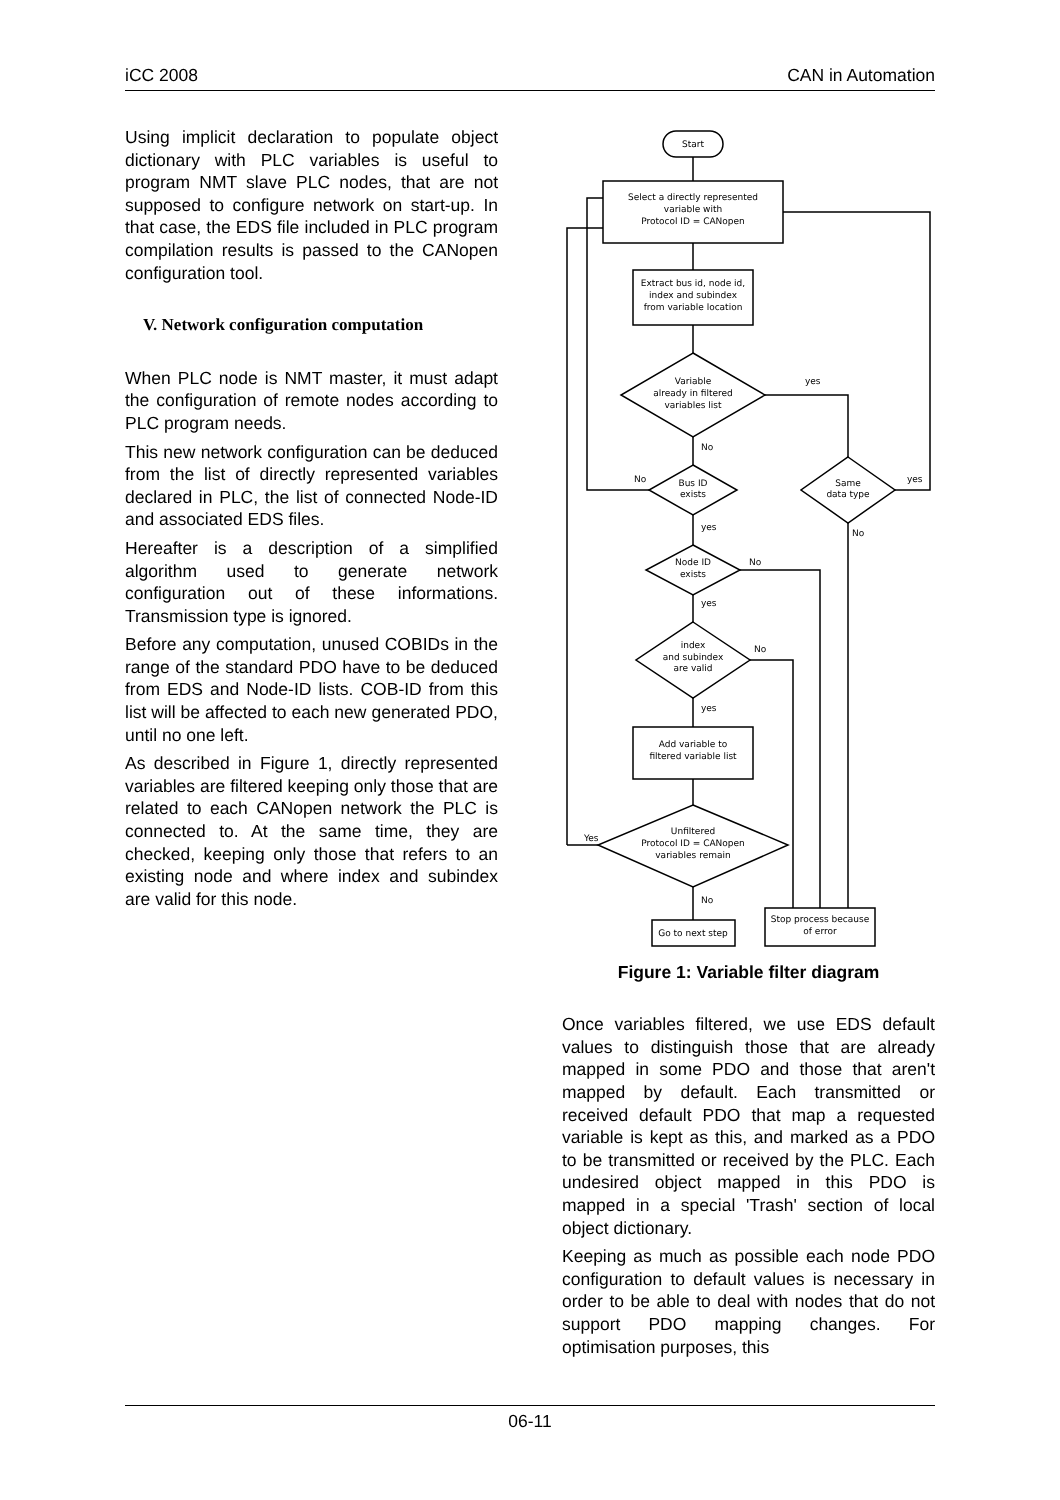iCC 2008 CAN in Automation
Using implicit declaration to populate object dictionary with PLC variables is useful to program NMT slave PLC nodes, that are not supposed to configure network on start-up. In that case, the EDS file included in PLC program compilation results is passed to the CANopen configuration tool.
V. Network configuration computation
When PLC node is NMT master, it must adapt the configuration of remote nodes according to PLC program needs.
This new network configuration can be deduced from the list of directly represented variables declared in PLC, the list of connected Node-ID and associated EDS files.
Hereafter is a description of a simplified algorithm used to generate network configuration out of these informations. Transmission type is ignored.
Before any computation, unused COBIDs in the range of the standard PDO have to be deduced from EDS and Node-ID lists. COB-ID from this list will be affected to each new generated PDO, until no one left.
As described in Figure 1, directly represented variables are filtered keeping only those that are related to each CANopen network the PLC is connected to. At the same time, they are checked, keeping only those that refers to an existing node and where index and subindex are valid for this node.
Start
Select a directly represented
variable with
Protocol ID = CANopen
Extract bus id, node id,
index and subindex
from variable location
Variable
already in filtered
variables list
yes
No
Bus ID
exists
No
yes
Same
data type
yes
No
Node ID
exists
No
yes
index
and subindex
are valid
No
yes
Add variable to
filtered variable list
Unfiltered
Protocol ID = CANopen
variables remain
Yes
No
Go to next step
Stop process because
of error
Figure 1: Variable filter diagram
Once variables filtered, we use EDS default values to distinguish those that are already mapped in some PDO and those that aren't mapped by default. Each transmitted or received default PDO that map a requested variable is kept as this, and marked as a PDO to be transmitted or received by the PLC. Each undesired object mapped in this PDO is mapped in a special 'Trash' section of local object dictionary.
Keeping as much as possible each node PDO configuration to default values is necessary in order to be able to deal with nodes that do not support PDO mapping changes. For optimisation purposes, this
06-11